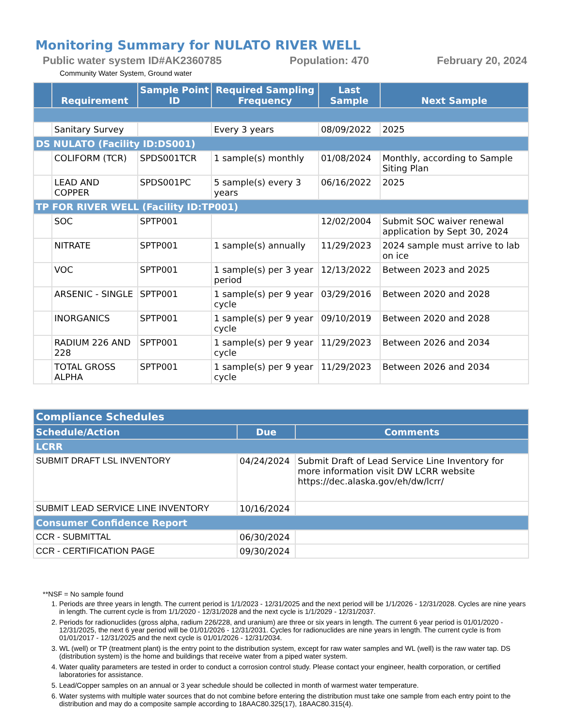Monitoring Summary for NULATO RIVER WELL
Public water system ID#AK2360785 Population: 470 February 20, 2024
Community Water System, Ground water
| | Requirement | Sample Point ID | Required Sampling Frequency | Last Sample | Next Sample |
| --- | --- | --- | --- | --- | --- |
| | Sanitary Survey | | Every 3 years | 08/09/2022 | 2025 |
| DS NULATO (Facility ID:DS001) | | | | | |
| | COLIFORM (TCR) | SPDS001TCR | 1 sample(s) monthly | 01/08/2024 | Monthly, according to Sample Siting Plan |
| | LEAD AND COPPER | SPDS001PC | 5 sample(s) every 3 years | 06/16/2022 | 2025 |
| TP FOR RIVER WELL (Facility ID:TP001) | | | | | |
| | SOC | SPTP001 | | 12/02/2004 | Submit SOC waiver renewal application by Sept 30, 2024 |
| | NITRATE | SPTP001 | 1 sample(s) annually | 11/29/2023 | 2024 sample must arrive to lab on ice |
| | VOC | SPTP001 | 1 sample(s) per 3 year period | 12/13/2022 | Between 2023 and 2025 |
| | ARSENIC - SINGLE | SPTP001 | 1 sample(s) per 9 year cycle | 03/29/2016 | Between 2020 and 2028 |
| | INORGANICS | SPTP001 | 1 sample(s) per 9 year cycle | 09/10/2019 | Between 2020 and 2028 |
| | RADIUM 226 AND 228 | SPTP001 | 1 sample(s) per 9 year cycle | 11/29/2023 | Between 2026 and 2034 |
| | TOTAL GROSS ALPHA | SPTP001 | 1 sample(s) per 9 year cycle | 11/29/2023 | Between 2026 and 2034 |
| Compliance Schedules | | |
| --- | --- | --- |
| Schedule/Action | Due | Comments |
| LCRR | | |
| SUBMIT DRAFT LSL INVENTORY | 04/24/2024 | Submit Draft of Lead Service Line Inventory for more information visit DW LCRR website https://dec.alaska.gov/eh/dw/lcrr/ |
| SUBMIT LEAD SERVICE LINE INVENTORY | 10/16/2024 | |
| Consumer Confidence Report | | |
| CCR - SUBMITTAL | 06/30/2024 | |
| CCR - CERTIFICATION PAGE | 09/30/2024 | |
**NSF = No sample found
1. Periods are three years in length. The current period is 1/1/2023 - 12/31/2025 and the next period will be 1/1/2026 - 12/31/2028. Cycles are nine years in length. The current cycle is from 1/1/2020 - 12/31/2028 and the next cycle is 1/1/2029 - 12/31/2037.
2. Periods for radionuclides (gross alpha, radium 226/228, and uranium) are three or six years in length. The current 6 year period is 01/01/2020 - 12/31/2025, the next 6 year period will be 01/01/2026 - 12/31/2031. Cycles for radionuclides are nine years in length. The current cycle is from 01/01/2017 - 12/31/2025 and the next cycle is 01/01/2026 - 12/31/2034.
3. WL (well) or TP (treatment plant) is the entry point to the distribution system, except for raw water samples and WL (well) is the raw water tap. DS (distribution system) is the home and buildings that receive water from a piped water system.
4. Water quality parameters are tested in order to conduct a corrosion control study. Please contact your engineer, health corporation, or certified laboratories for assistance.
5. Lead/Copper samples on an annual or 3 year schedule should be collected in month of warmest water temperature.
6. Water systems with multiple water sources that do not combine before entering the distribution must take one sample from each entry point to the distribution and may do a composite sample according to 18AAC80.325(17), 18AAC80.315(4).